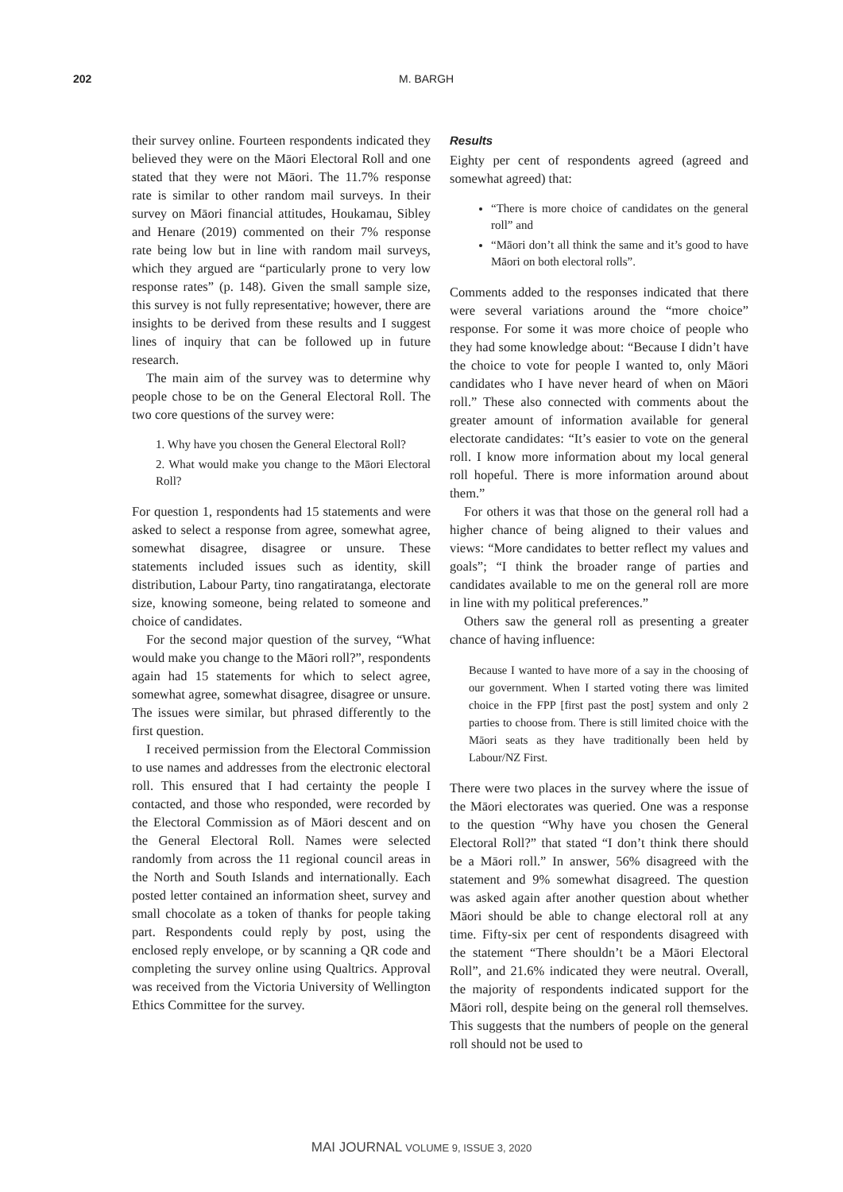202 M. BARGH
their survey online. Fourteen respondents indicated they believed they were on the Māori Electoral Roll and one stated that they were not Māori. The 11.7% response rate is similar to other random mail surveys. In their survey on Māori financial attitudes, Houkamau, Sibley and Henare (2019) commented on their 7% response rate being low but in line with random mail surveys, which they argued are “particularly prone to very low response rates” (p. 148). Given the small sample size, this survey is not fully representative; however, there are insights to be derived from these results and I suggest lines of inquiry that can be followed up in future research.
The main aim of the survey was to determine why people chose to be on the General Electoral Roll. The two core questions of the survey were:
1. Why have you chosen the General Electoral Roll?
2. What would make you change to the Māori Electoral Roll?
For question 1, respondents had 15 statements and were asked to select a response from agree, somewhat agree, somewhat disagree, disagree or unsure. These statements included issues such as identity, skill distribution, Labour Party, tino rangatiratanga, electorate size, knowing someone, being related to someone and choice of candidates.
For the second major question of the survey, “What would make you change to the Māori roll?”, respondents again had 15 statements for which to select agree, somewhat agree, somewhat disagree, disagree or unsure. The issues were similar, but phrased differently to the first question.
I received permission from the Electoral Commission to use names and addresses from the electronic electoral roll. This ensured that I had certainty the people I contacted, and those who responded, were recorded by the Electoral Commission as of Māori descent and on the General Electoral Roll. Names were selected randomly from across the 11 regional council areas in the North and South Islands and internationally. Each posted letter contained an information sheet, survey and small chocolate as a token of thanks for people taking part. Respondents could reply by post, using the enclosed reply envelope, or by scanning a QR code and completing the survey online using Qualtrics. Approval was received from the Victoria University of Wellington Ethics Committee for the survey.
Results
Eighty per cent of respondents agreed (agreed and somewhat agreed) that:
“There is more choice of candidates on the general roll” and
“Māori don’t all think the same and it’s good to have Māori on both electoral rolls”.
Comments added to the responses indicated that there were several variations around the “more choice” response. For some it was more choice of people who they had some knowledge about: “Because I didn’t have the choice to vote for people I wanted to, only Māori candidates who I have never heard of when on Māori roll.” These also connected with comments about the greater amount of information available for general electorate candidates: “It’s easier to vote on the general roll. I know more information about my local general roll hopeful. There is more information around about them.”
For others it was that those on the general roll had a higher chance of being aligned to their values and views: “More candidates to better reflect my values and goals”; “I think the broader range of parties and candidates available to me on the general roll are more in line with my political preferences.”
Others saw the general roll as presenting a greater chance of having influence:
Because I wanted to have more of a say in the choosing of our government. When I started voting there was limited choice in the FPP [first past the post] system and only 2 parties to choose from. There is still limited choice with the Māori seats as they have traditionally been held by Labour/NZ First.
There were two places in the survey where the issue of the Māori electorates was queried. One was a response to the question “Why have you chosen the General Electoral Roll?” that stated “I don’t think there should be a Māori roll.” In answer, 56% disagreed with the statement and 9% somewhat disagreed. The question was asked again after another question about whether Māori should be able to change electoral roll at any time. Fifty-six per cent of respondents disagreed with the statement “There shouldn’t be a Māori Electoral Roll”, and 21.6% indicated they were neutral. Overall, the majority of respondents indicated support for the Māori roll, despite being on the general roll themselves. This suggests that the numbers of people on the general roll should not be used to
MAI JOURNAL VOLUME 9, ISSUE 3, 2020